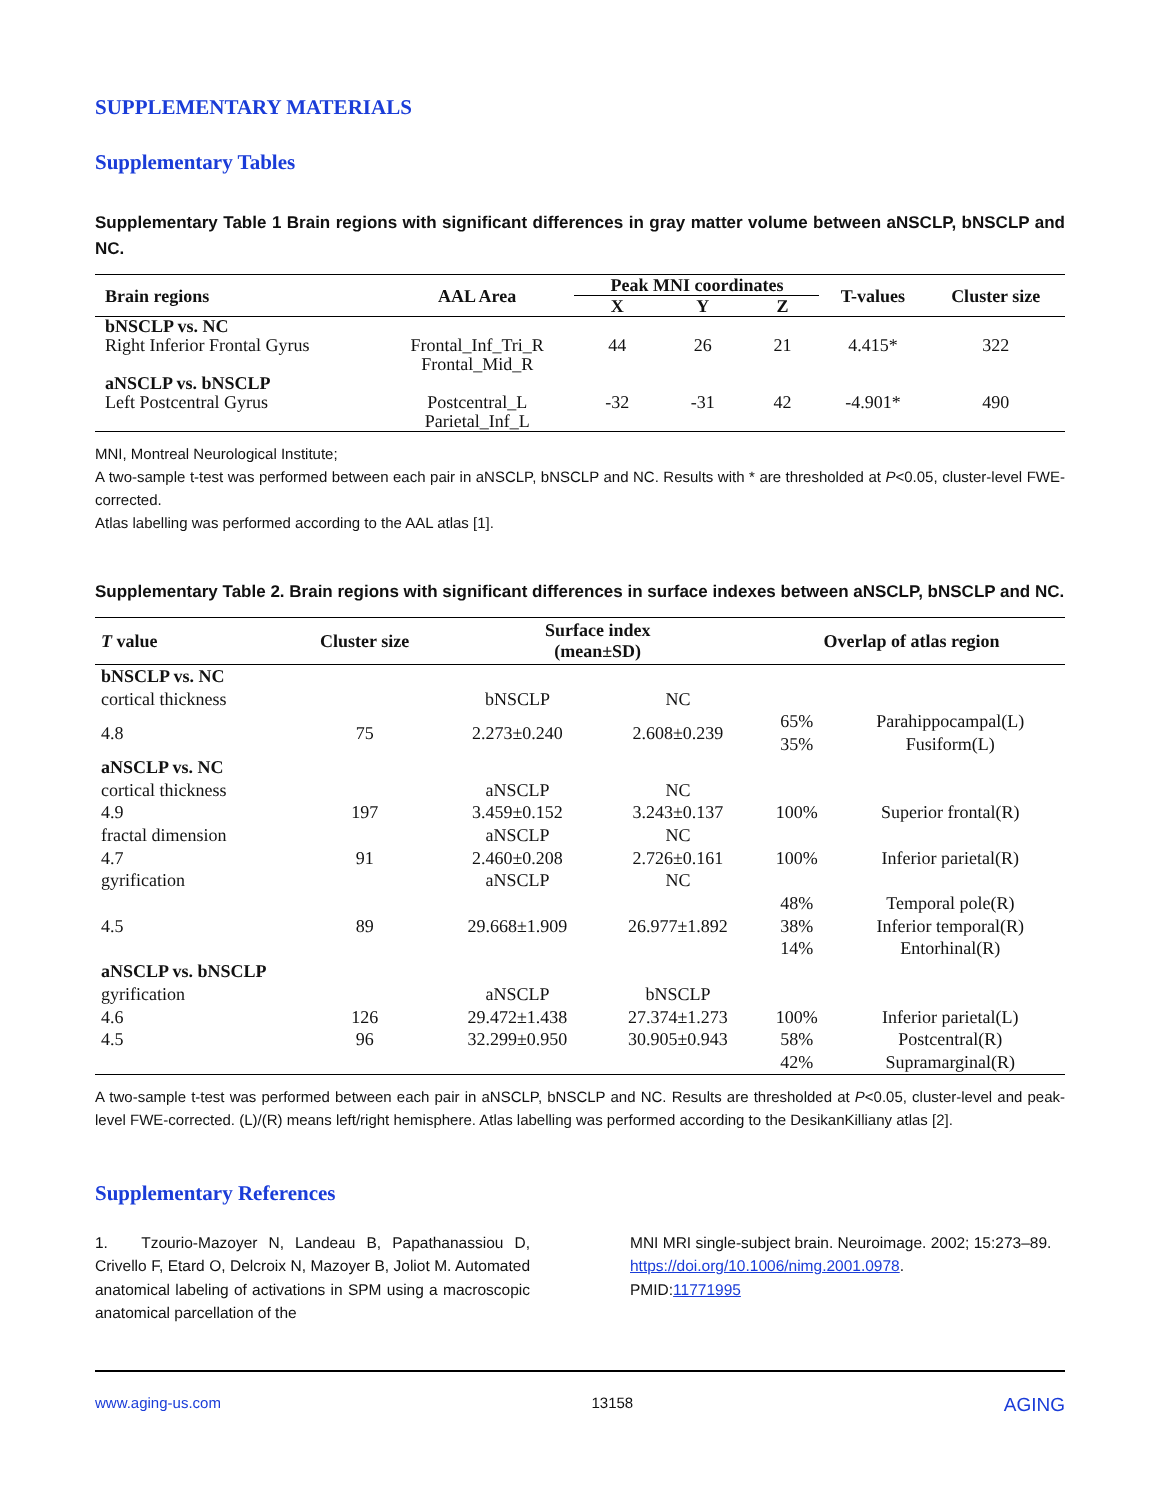SUPPLEMENTARY MATERIALS
Supplementary Tables
Supplementary Table 1 Brain regions with significant differences in gray matter volume between aNSCLP, bNSCLP and NC.
| Brain regions | AAL Area | Peak MNI coordinates | | | T-values | Cluster size |
| --- | --- | --- | --- | --- | --- | --- |
| | | X | Y | Z | | |
| bNSCLP vs. NC | | | | | | |
| Right Inferior Frontal Gyrus | Frontal_Inf_Tri_R Frontal_Mid_R | 44 | 26 | 21 | 4.415* | 322 |
| aNSCLP vs. bNSCLP | | | | | | |
| Left Postcentral Gyrus | Postcentral_L Parietal_Inf_L | -32 | -31 | 42 | -4.901* | 490 |
MNI, Montreal Neurological Institute;
A two-sample t-test was performed between each pair in aNSCLP, bNSCLP and NC. Results with * are thresholded at P<0.05, cluster-level FWE-corrected.
Atlas labelling was performed according to the AAL atlas [1].
Supplementary Table 2. Brain regions with significant differences in surface indexes between aNSCLP, bNSCLP and NC.
| T value | Cluster size | Surface index (mean±SD) | | Overlap of atlas region | |
| --- | --- | --- | --- | --- | --- |
| bNSCLP vs. NC | | | | | |
| cortical thickness | | bNSCLP | NC | | |
| 4.8 | 75 | 2.273±0.240 | 2.608±0.239 | 65% 35% | Parahippocampal(L) Fusiform(L) |
| aNSCLP vs. NC | | | | | |
| cortical thickness | | aNSCLP | NC | | |
| 4.9 | 197 | 3.459±0.152 | 3.243±0.137 | 100% | Superior frontal(R) |
| fractal dimension | | aNSCLP | NC | | |
| 4.7 | 91 | 2.460±0.208 | 2.726±0.161 | 100% | Inferior parietal(R) |
| gyrification | | aNSCLP | NC | | |
| 4.5 | 89 | 29.668±1.909 | 26.977±1.892 | 48% 38% 14% | Temporal pole(R) Inferior temporal(R) Entorhinal(R) |
| aNSCLP vs. bNSCLP | | | | | |
| gyrification | | aNSCLP | bNSCLP | | |
| 4.6 | 126 | 29.472±1.438 | 27.374±1.273 | 100% | Inferior parietal(L) |
| 4.5 | 96 | 32.299±0.950 | 30.905±0.943 | 58% 42% | Postcentral(R) Supramarginal(R) |
A two-sample t-test was performed between each pair in aNSCLP, bNSCLP and NC. Results are thresholded at P<0.05, cluster-level and peak-level FWE-corrected. (L)/(R) means left/right hemisphere. Atlas labelling was performed according to the DesikanKilliany atlas [2].
Supplementary References
1. Tzourio-Mazoyer N, Landeau B, Papathanassiou D, Crivello F, Etard O, Delcroix N, Mazoyer B, Joliot M. Automated anatomical labeling of activations in SPM using a macroscopic anatomical parcellation of the
MNI MRI single-subject brain. Neuroimage. 2002; 15:273–89.
https://doi.org/10.1006/nimg.2001.0978.
PMID:11771995
www.aging-us.com 13158 AGING